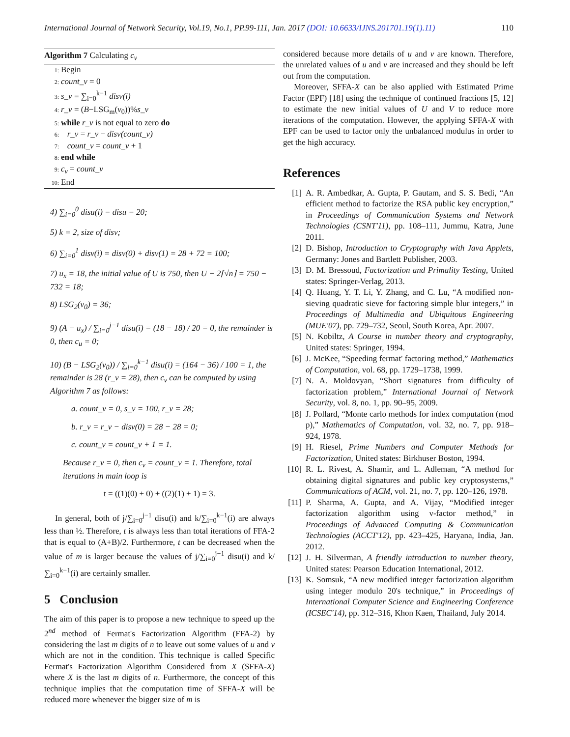International Journal of Network Security, Vol.19, No.1, PP.99-111, Jan. 2017 (DOI: 10.6633/IJNS.201701.19(1).11) 110
Algorithm 7 Calculating c<sub>v</sub>
1: Begin
2: count_v = 0
3: s_v = ∑<sub>i=0</sub><sup>k−1</sup> disv(i)
4: r_v = (B−LSG<sub>m</sub>(v<sub>0</sub>))%s_v
5: while r_v is not equal to zero do
6: r_v = r_v − disv(count_v)
7: count_v = count_v + 1
8: end while
9: c<sub>v</sub> = count_v
10: End
4) ∑<sub>i=0</sub><sup>0</sup> disu(i) = disu = 20;
5) k = 2, size of disv;
6) ∑<sub>i=0</sub><sup>1</sup> disv(i) = disv(0) + disv(1) = 28 + 72 = 100;
7) u<sub>x</sub> = 18, the initial value of U is 750, then U − 2⌈√n⌉ = 750 − 732 = 18;
8) LSG<sub>2</sub>(v<sub>0</sub>) = 36;
9) (A − u<sub>x</sub>) / ∑<sub>i=0</sub><sup>j−1</sup> disu(i) = (18 − 18) / 20 = 0, the remainder is 0, then c<sub>u</sub> = 0;
10) (B − LSG<sub>2</sub>(v<sub>0</sub>)) / ∑<sub>i=0</sub><sup>k−1</sup> disu(i) = (164 − 36) / 100 = 1, the remainder is 28 (r_v = 28), then c<sub>v</sub> can be computed by using Algorithm 7 as follows:
a. count_v = 0, s_v = 100, r_v = 28;
b. r_v = r_v − disv(0) = 28 − 28 = 0;
c. count_v = count_v + 1 = 1.
Because r_v = 0, then c<sub>v</sub> = count_v = 1. Therefore, total iterations in main loop is
t = ((1)(0) + 0) + ((2)(1) + 1) = 3.
In general, both of j/∑<sub>i=0</sub><sup>j−1</sup> disu(i) and k/∑<sub>i=0</sub><sup>k−1</sup>(i) are always less than ½. Therefore, t is always less than total iterations of FFA-2 that is equal to (A+B)/2. Furthermore, t can be decreased when the value of m is larger because the values of j/∑<sub>i=0</sub><sup>j−1</sup> disu(i) and k/∑<sub>i=0</sub><sup>k−1</sup>(i) are certainly smaller.
5 Conclusion
The aim of this paper is to propose a new technique to speed up the 2<sup>nd</sup> method of Fermat's Factorization Algorithm (FFA-2) by considering the last m digits of n to leave out some values of u and v which are not in the condition. This technique is called Specific Fermat's Factorization Algorithm Considered from X (SFFA-X) where X is the last m digits of n. Furthermore, the concept of this technique implies that the computation time of SFFA-X will be reduced more whenever the bigger size of m is
considered because more details of u and v are known. Therefore, the unrelated values of u and v are increased and they should be left out from the computation.
Moreover, SFFA-X can be also applied with Estimated Prime Factor (EPF) [18] using the technique of continued fractions [5, 12] to estimate the new initial values of U and V to reduce more iterations of the computation. However, the applying SFFA-X with EPF can be used to factor only the unbalanced modulus in order to get the high accuracy.
References
[1] A. R. Ambedkar, A. Gupta, P. Gautam, and S. S. Bedi, “An efficient method to factorize the RSA public key encryption,” in Proceedings of Communication Systems and Network Technologies (CSNT'11), pp. 108–111, Jummu, Katra, June 2011.
[2] D. Bishop, Introduction to Cryptography with Java Applets, Germany: Jones and Bartlett Publisher, 2003.
[3] D. M. Bressoud, Factorization and Primality Testing, United states: Springer-Verlag, 2013.
[4] Q. Huang, Y. T. Li, Y. Zhang, and C. Lu, “A modified non-sieving quadratic sieve for factoring simple blur integers,” in Proceedings of Multimedia and Ubiquitous Engineering (MUE'07), pp. 729–732, Seoul, South Korea, Apr. 2007.
[5] N. Kobiltz, A Course in number theory and cryptography, United states: Springer, 1994.
[6] J. McKee, “Speeding fermat' factoring method,” Mathematics of Computation, vol. 68, pp. 1729–1738, 1999.
[7] N. A. Moldovyan, “Short signatures from difficulty of factorization problem,” International Journal of Network Security, vol. 8, no. 1, pp. 90–95, 2009.
[8] J. Pollard, “Monte carlo methods for index computation (mod p),” Mathematics of Computation, vol. 32, no. 7, pp. 918–924, 1978.
[9] H. Riesel, Prime Numbers and Computer Methods for Factorization, United states: Birkhuser Boston, 1994.
[10] R. L. Rivest, A. Shamir, and L. Adleman, “A method for obtaining digital signatures and public key cryptosystems,” Communications of ACM, vol. 21, no. 7, pp. 120–126, 1978.
[11] P. Sharma, A. Gupta, and A. Vijay, “Modified integer factorization algorithm using v-factor method,” in Proceedings of Advanced Computing & Communication Technologies (ACCT'12), pp. 423–425, Haryana, India, Jan. 2012.
[12] J. H. Silverman, A friendly introduction to number theory, United states: Pearson Education International, 2012.
[13] K. Somsuk, “A new modified integer factorization algorithm using integer modulo 20's technique,” in Proceedings of International Computer Science and Engineering Conference (ICSEC'14), pp. 312–316, Khon Kaen, Thailand, July 2014.